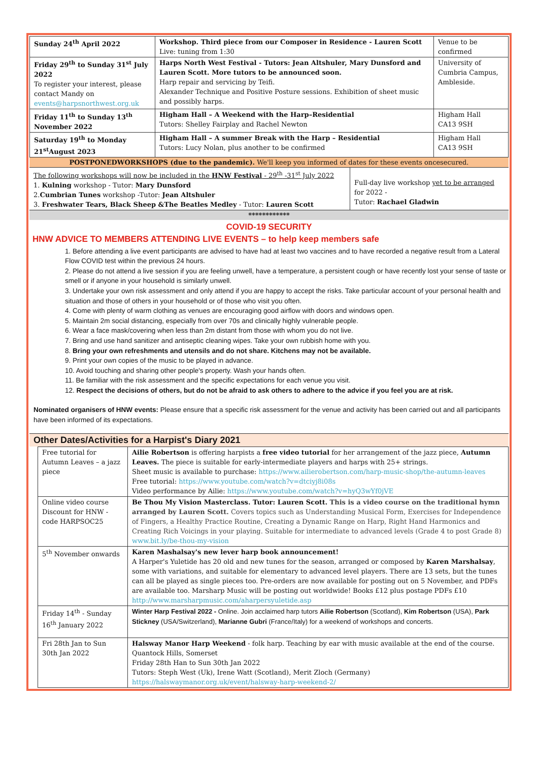| Sunday 24<sup>th</sup> April 2022 | Workshop. Third piece from our Composer in Residence - Lauren Scott Live: tuning from 1:30 | Venue to be confirmed |
| Friday 29<sup>th</sup> to Sunday 31<sup>st</sup> July 2022 To register your interest, please contact Mandy on events@harpsnorthwest.org.uk | Harps North West Festival - Tutors: Jean Altshuler, Mary Dunsford and Lauren Scott. More tutors to be announced soon. Harp repair and servicing by Teifi. Alexander Technique and Positive Posture sessions. Exhibition of sheet music and possibly harps. | University of Cumbria Campus, Ambleside. |
| Friday 11<sup>th</sup> to Sunday 13<sup>th</sup> November 2022 | Higham Hall – A Weekend with the Harp–Residential Tutors: Shelley Fairplay and Rachel Newton | Higham Hall CA13 9SH |
| Saturday 19<sup>th</sup> to Monday 21<sup>st</sup>August 2023 | Higham Hall – A summer Break with the Harp – Residential Tutors: Lucy Nolan, plus another to be confirmed | Higham Hall CA13 9SH |
POSTPONEDWORKSHOPS (due to the pandemic). We'll keep you informed of dates for these events oncesecured.
| The following workshops will now be included in the HNW Festival - 29<sup>th</sup> -31<sup>st</sup> July 2022 1. Kulning workshop - Tutor: Mary Dunsford 2. Cumbrian Tunes workshop -Tutor: Jean Altshuler 3. Freshwater Tears, Black Sheep &The Beatles Medley - Tutor: Lauren Scott | Full-day live workshop yet to be arranged for 2022 - Tutor: Rachael Gladwin |
************
COVID-19 SECURITY
HNW ADVICE TO MEMBERS ATTENDING LIVE EVENTS – to help keep members safe
1. Before attending a live event participants are advised to have had at least two vaccines and to have recorded a negative result from a Lateral Flow COVID test within the previous 24 hours.
2. Please do not attend a live session if you are feeling unwell, have a temperature, a persistent cough or have recently lost your sense of taste or smell or if anyone in your household is similarly unwell.
3. Undertake your own risk assessment and only attend if you are happy to accept the risks. Take particular account of your personal health and situation and those of others in your household or of those who visit you often.
4. Come with plenty of warm clothing as venues are encouraging good airflow with doors and windows open.
5. Maintain 2m social distancing, especially from over 70s and clinically highly vulnerable people.
6. Wear a face mask/covering when less than 2m distant from those with whom you do not live.
7. Bring and use hand sanitizer and antiseptic cleaning wipes. Take your own rubbish home with you.
8. Bring your own refreshments and utensils and do not share. Kitchens may not be available.
9. Print your own copies of the music to be played in advance.
10. Avoid touching and sharing other people's property. Wash your hands often.
11. Be familiar with the risk assessment and the specific expectations for each venue you visit.
12. Respect the decisions of others, but do not be afraid to ask others to adhere to the advice if you feel you are at risk.
Nominated organisers of HNW events: Please ensure that a specific risk assessment for the venue and activity has been carried out and all participants have been informed of its expectations.
Other Dates/Activities for a Harpist's Diary 2021
| Free tutorial for Autumn Leaves – a jazz piece | Ailie Robertson is offering harpists a free video tutorial for her arrangement of the jazz piece, Autumn Leaves. The piece is suitable for early-intermediate players and harps with 25+ strings. Sheet music is available to purchase: https://www.ailierobertson.com/harp-music-shop/the-autumn-leaves Free tutorial: https://www.youtube.com/watch?v=dtciyj8i08s Video performance by Ailie: https://www.youtube.com/watch?v=hyQ3wYf0jVE |
| Online video course Discount for HNW - code HARPSOC25 | Be Thou My Vision Masterclass. Tutor: Lauren Scott. This is a video course on the traditional hymn arranged by Lauren Scott. Covers topics such as Understanding Musical Form, Exercises for Independence of Fingers, a Healthy Practice Routine, Creating a Dynamic Range on Harp, Right Hand Harmonics and Creating Rich Voicings in your playing. Suitable for intermediate to advanced levels (Grade 4 to post Grade 8) www.bit.ly/be-thou-my-vision |
| 5<sup>th</sup> November onwards | Karen Mashalsay's new lever harp book announcement! A Harper's Yuletide has 20 old and new tunes for the season, arranged or composed by Karen Marshalsay , some with variations, and suitable for elementary to advanced level players. There are 13 sets, but the tunes can all be played as single pieces too. Pre-orders are now available for posting out on 5 November, and PDFs are available too. Marsharp Music will be posting out worldwide! Books £12 plus postage PDFs £10 http://www.marsharpmusic.com/aharpersyuletide.asp |
| Friday 14<sup>th</sup> - Sunday 16<sup>th</sup> January 2022 | Winter Harp Festival 2022 - Online. Join acclaimed harp tutors Ailie Robertson (Scotland), Kim Robertson (USA), Park Stickney (USA/Switzerland), Marianne Gubri (France/Italy) for a weekend of workshops and concerts. |
| Fri 28th Jan to Sun 30th Jan 2022 | Halsway Manor Harp Weekend - folk harp. Teaching by ear with music available at the end of the course. Quantock Hills, Somerset Friday 28th Han to Sun 30th Jan 2022 Tutors: Steph West (Uk), Irene Watt (Scotland), Merit Zloch (Germany) https://halswaymanor.org.uk/event/halsway-harp-weekend-2/ |